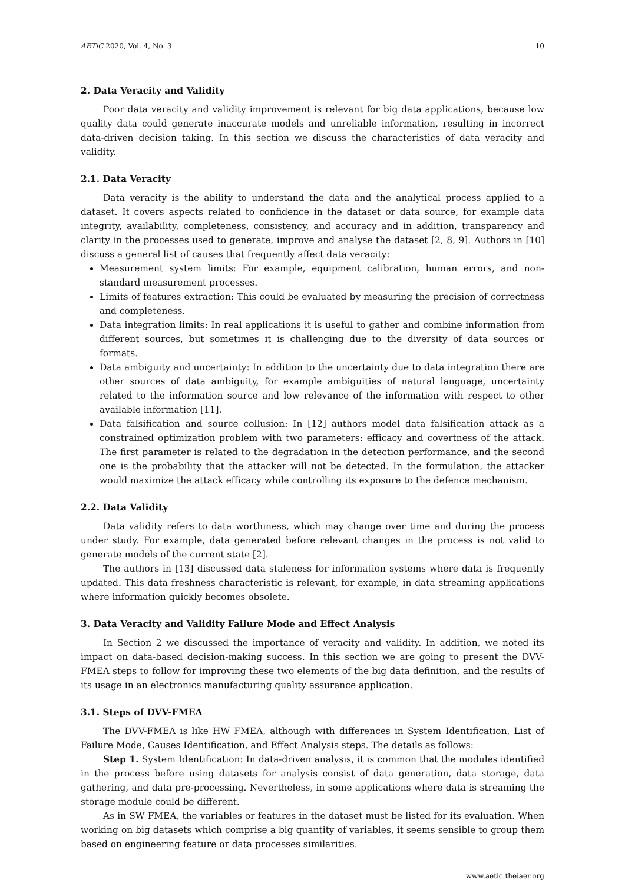AETiC 2020, Vol. 4, No. 3 10
2. Data Veracity and Validity
Poor data veracity and validity improvement is relevant for big data applications, because low quality data could generate inaccurate models and unreliable information, resulting in incorrect data-driven decision taking. In this section we discuss the characteristics of data veracity and validity.
2.1. Data Veracity
Data veracity is the ability to understand the data and the analytical process applied to a dataset. It covers aspects related to confidence in the dataset or data source, for example data integrity, availability, completeness, consistency, and accuracy and in addition, transparency and clarity in the processes used to generate, improve and analyse the dataset [2, 8, 9]. Authors in [10] discuss a general list of causes that frequently affect data veracity:
Measurement system limits: For example, equipment calibration, human errors, and non-standard measurement processes.
Limits of features extraction: This could be evaluated by measuring the precision of correctness and completeness.
Data integration limits: In real applications it is useful to gather and combine information from different sources, but sometimes it is challenging due to the diversity of data sources or formats.
Data ambiguity and uncertainty: In addition to the uncertainty due to data integration there are other sources of data ambiguity, for example ambiguities of natural language, uncertainty related to the information source and low relevance of the information with respect to other available information [11].
Data falsification and source collusion: In [12] authors model data falsification attack as a constrained optimization problem with two parameters: efficacy and covertness of the attack. The first parameter is related to the degradation in the detection performance, and the second one is the probability that the attacker will not be detected. In the formulation, the attacker would maximize the attack efficacy while controlling its exposure to the defence mechanism.
2.2. Data Validity
Data validity refers to data worthiness, which may change over time and during the process under study. For example, data generated before relevant changes in the process is not valid to generate models of the current state [2].
The authors in [13] discussed data staleness for information systems where data is frequently updated. This data freshness characteristic is relevant, for example, in data streaming applications where information quickly becomes obsolete.
3. Data Veracity and Validity Failure Mode and Effect Analysis
In Section 2 we discussed the importance of veracity and validity. In addition, we noted its impact on data-based decision-making success. In this section we are going to present the DVV-FMEA steps to follow for improving these two elements of the big data definition, and the results of its usage in an electronics manufacturing quality assurance application.
3.1. Steps of DVV-FMEA
The DVV-FMEA is like HW FMEA, although with differences in System Identification, List of Failure Mode, Causes Identification, and Effect Analysis steps. The details as follows:
Step 1. System Identification: In data-driven analysis, it is common that the modules identified in the process before using datasets for analysis consist of data generation, data storage, data gathering, and data pre-processing. Nevertheless, in some applications where data is streaming the storage module could be different.
As in SW FMEA, the variables or features in the dataset must be listed for its evaluation. When working on big datasets which comprise a big quantity of variables, it seems sensible to group them based on engineering feature or data processes similarities.
www.aetic.theiaer.org